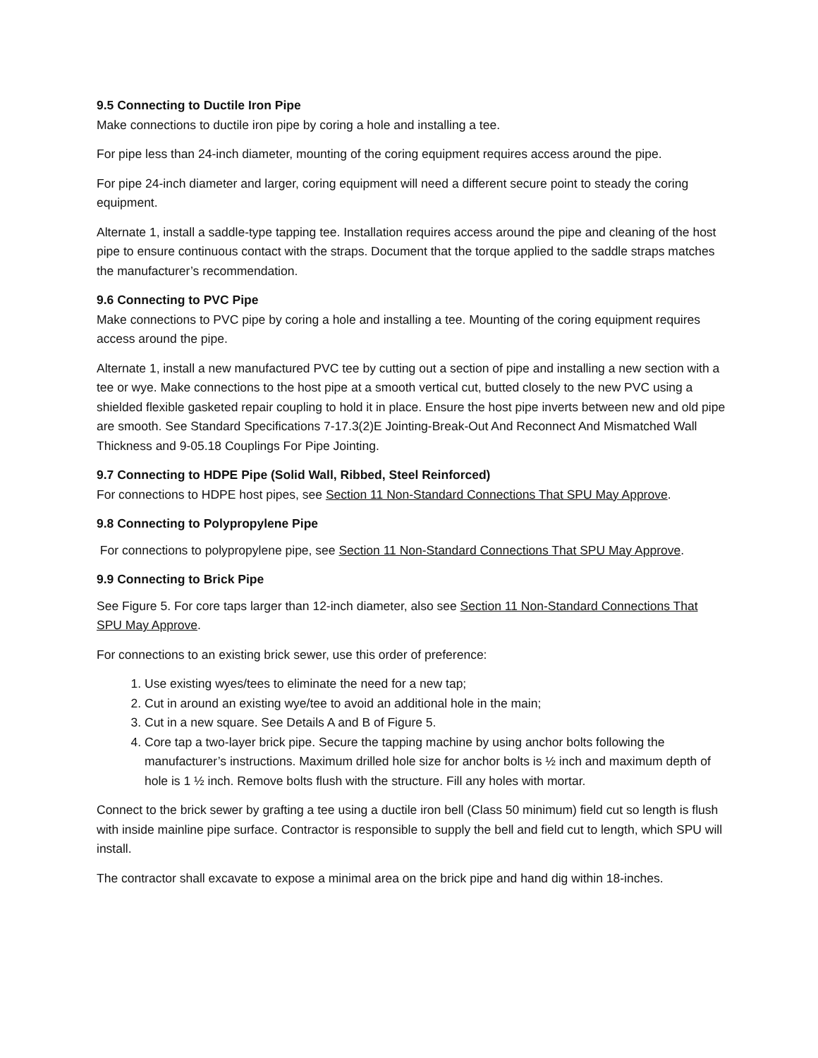9.5 Connecting to Ductile Iron Pipe
Make connections to ductile iron pipe by coring a hole and installing a tee.
For pipe less than 24-inch diameter, mounting of the coring equipment requires access around the pipe.
For pipe 24-inch diameter and larger, coring equipment will need a different secure point to steady the coring equipment.
Alternate 1, install a saddle-type tapping tee. Installation requires access around the pipe and cleaning of the host pipe to ensure continuous contact with the straps. Document that the torque applied to the saddle straps matches the manufacturer’s recommendation.
9.6 Connecting to PVC Pipe
Make connections to PVC pipe by coring a hole and installing a tee. Mounting of the coring equipment requires access around the pipe.
Alternate 1, install a new manufactured PVC tee by cutting out a section of pipe and installing a new section with a tee or wye. Make connections to the host pipe at a smooth vertical cut, butted closely to the new PVC using a shielded flexible gasketed repair coupling to hold it in place. Ensure the host pipe inverts between new and old pipe are smooth. See Standard Specifications 7-17.3(2)E Jointing-Break-Out And Reconnect And Mismatched Wall Thickness and 9-05.18 Couplings For Pipe Jointing.
9.7 Connecting to HDPE Pipe (Solid Wall, Ribbed, Steel Reinforced)
For connections to HDPE host pipes, see Section 11 Non-Standard Connections That SPU May Approve.
9.8 Connecting to Polypropylene Pipe
For connections to polypropylene pipe, see Section 11 Non-Standard Connections That SPU May Approve.
9.9 Connecting to Brick Pipe
See Figure 5. For core taps larger than 12-inch diameter, also see Section 11 Non-Standard Connections That SPU May Approve.
For connections to an existing brick sewer, use this order of preference:
1. Use existing wyes/tees to eliminate the need for a new tap;
2. Cut in around an existing wye/tee to avoid an additional hole in the main;
3. Cut in a new square. See Details A and B of Figure 5.
4. Core tap a two-layer brick pipe. Secure the tapping machine by using anchor bolts following the manufacturer’s instructions. Maximum drilled hole size for anchor bolts is ½ inch and maximum depth of hole is 1 ½ inch. Remove bolts flush with the structure. Fill any holes with mortar.
Connect to the brick sewer by grafting a tee using a ductile iron bell (Class 50 minimum) field cut so length is flush with inside mainline pipe surface. Contractor is responsible to supply the bell and field cut to length, which SPU will install.
The contractor shall excavate to expose a minimal area on the brick pipe and hand dig within 18-inches.